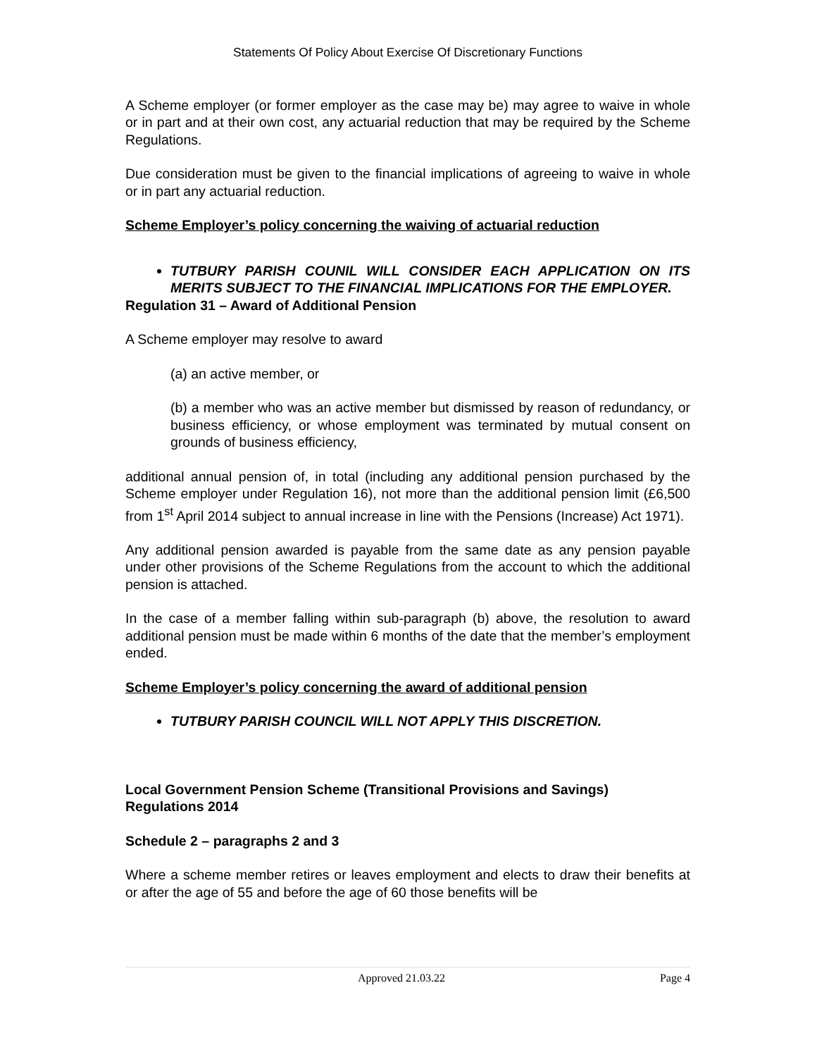Statements Of Policy About Exercise Of Discretionary Functions
A Scheme employer (or former employer as the case may be) may agree to waive in whole or in part and at their own cost, any actuarial reduction that may be required by the Scheme Regulations.
Due consideration must be given to the financial implications of agreeing to waive in whole or in part any actuarial reduction.
Scheme Employer’s policy concerning the waiving of actuarial reduction
TUTBURY PARISH COUNIL WILL CONSIDER EACH APPLICATION ON ITS MERITS SUBJECT TO THE FINANCIAL IMPLICATIONS FOR THE EMPLOYER.
Regulation 31 – Award of Additional Pension
A Scheme employer may resolve to award
(a) an active member, or
(b) a member who was an active member but dismissed by reason of redundancy, or business efficiency, or whose employment was terminated by mutual consent on grounds of business efficiency,
additional annual pension of, in total (including any additional pension purchased by the Scheme employer under Regulation 16), not more than the additional pension limit (£6,500 from 1<sup>st</sup> April 2014 subject to annual increase in line with the Pensions (Increase) Act 1971).
Any additional pension awarded is payable from the same date as any pension payable under other provisions of the Scheme Regulations from the account to which the additional pension is attached.
In the case of a member falling within sub-paragraph (b) above, the resolution to award additional pension must be made within 6 months of the date that the member’s employment ended.
Scheme Employer’s policy concerning the award of additional pension
TUTBURY PARISH COUNCIL WILL NOT APPLY THIS DISCRETION.
Local Government Pension Scheme (Transitional Provisions and Savings) Regulations 2014
Schedule 2 – paragraphs 2 and 3
Where a scheme member retires or leaves employment and elects to draw their benefits at or after the age of 55 and before the age of 60 those benefits will be
Approved 21.03.22 Page 4